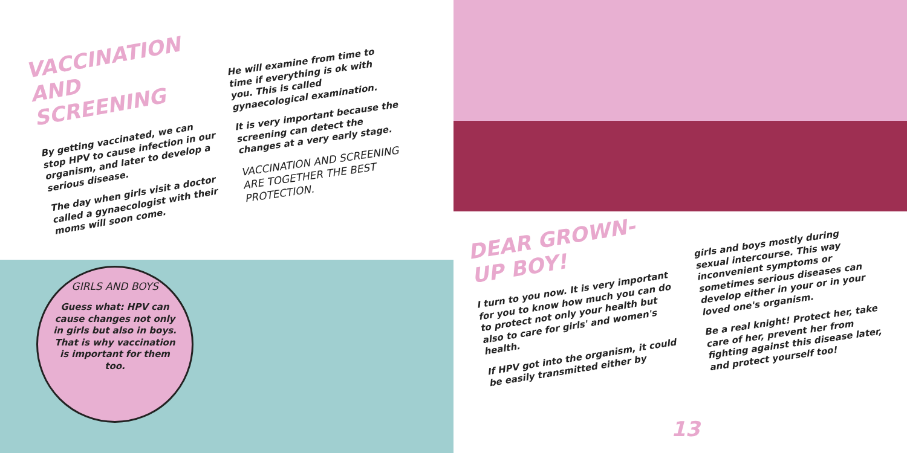VACCINATION AND SCREENING
By getting vaccinated, we can stop HPV to cause infection in our organism, and later to develop a serious disease.
The day when girls visit a doctor called a gynaecologist with their moms will soon come.
He will examine from time to time if everything is ok with you. This is called gynaecological examination.
It is very important because the screening can detect the changes at a very early stage.
VACCINATION AND SCREENING ARE TOGETHER THE BEST PROTECTION.
GIRLS AND BOYS
Guess what: HPV can cause changes not only in girls but also in boys. That is why vaccination is important for them too.
DEAR GROWN-UP BOY!
I turn to you now. It is very important for you to know how much you can do to protect not only your health but also to care for girls' and women's health.
If HPV got into the organism, it could be easily transmitted either by
girls and boys mostly during sexual intercourse. This way inconvenient symptoms or sometimes serious diseases can develop either in your or in your loved one's organism.
Be a real knight! Protect her, take care of her, prevent her from fighting against this disease later, and protect yourself too!
13